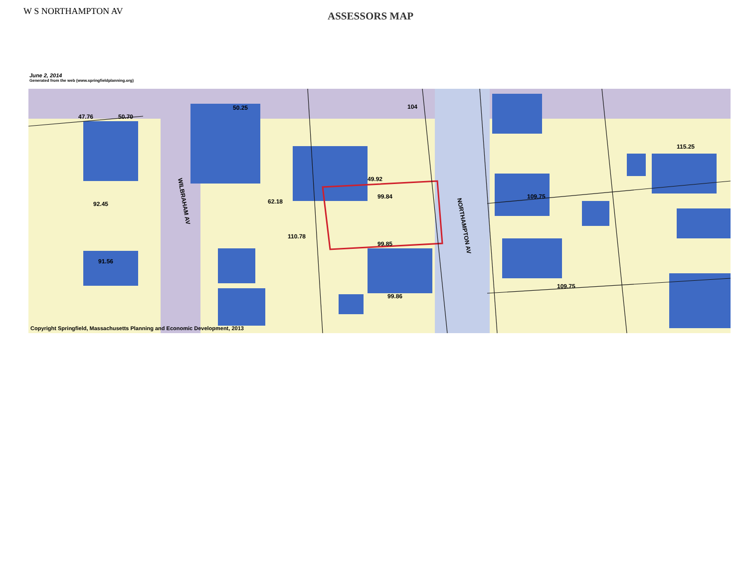W S NORTHAMPTON AV
ASSESSORS MAP
June 2, 2014
Generated from the web (www.springfieldplanning.org)
WILBRAHAM AV
NORTHAMPTON AV
99.84
99.85
49.92
104
109.75
115.25
47.76
50.70
92.45
91.56
50.25
62.18
110.78
99.86
109.75
Copyright Springfield, Massachusetts Planning and Economic Development, 2013